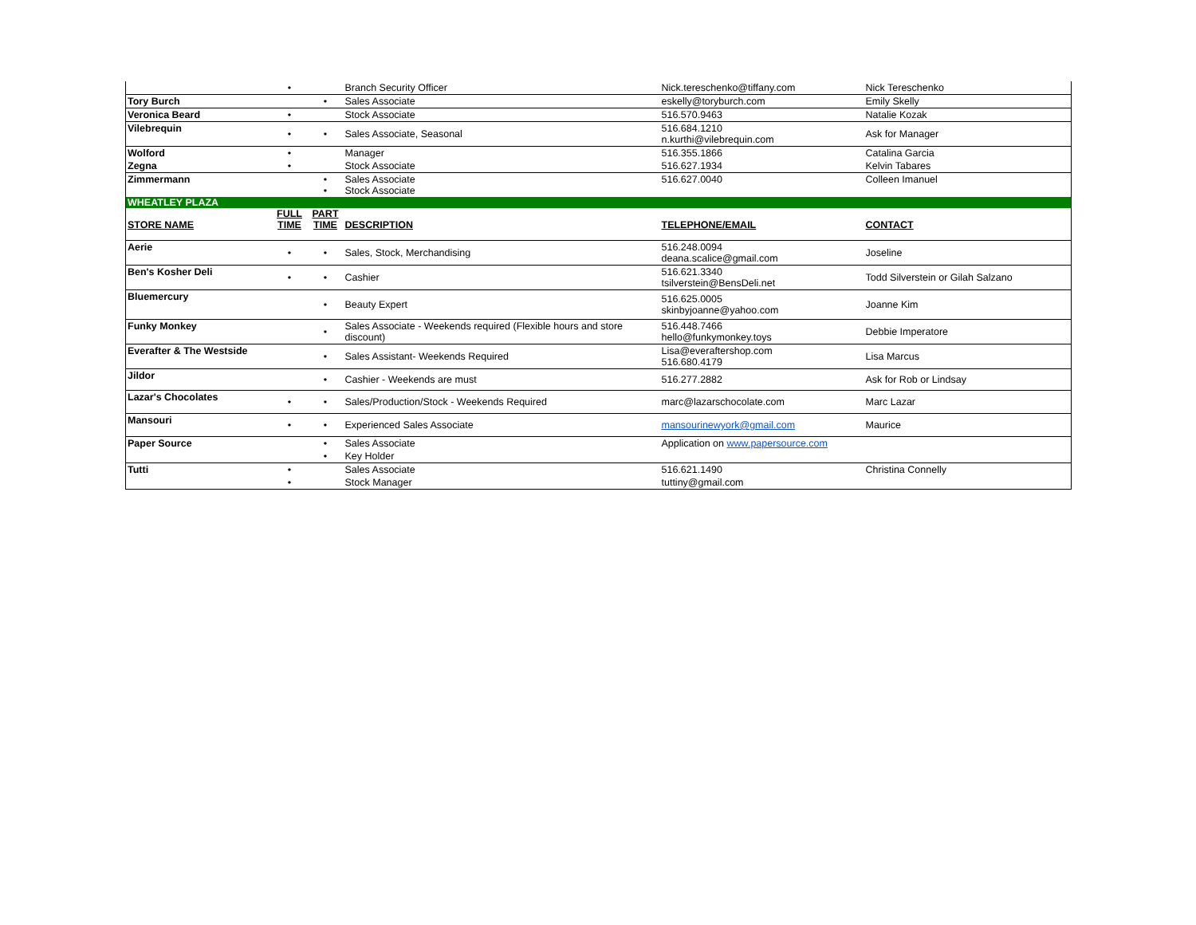| | • | | Branch Security Officer | Nick.tereschenko@tiffany.com | Nick Tereschenko |
| Tory Burch | | • | Sales Associate | eskelly@toryburch.com | Emily Skelly |
| Veronica Beard | • | | Stock Associate | 516.570.9463 | Natalie Kozak |
| Vilebrequin | • | • | Sales Associate, Seasonal | 516.684.1210 n.kurthi@vilebrequin.com | Ask for Manager |
| Wolford | • | | Manager | 516.355.1866 | Catalina Garcia |
| Zegna | • | | Stock Associate | 516.627.1934 | Kelvin Tabares |
| Zimmermann | | • • | Sales Associate Stock Associate | 516.627.0040 | Colleen Imanuel |
| WHEATLEY PLAZA | | | | | |
| STORE NAME | FULL TIME | PART TIME | DESCRIPTION | TELEPHONE/EMAIL | CONTACT |
| Aerie | • | • | Sales, Stock, Merchandising | 516.248.0094 deana.scalice@gmail.com | Joseline |
| Ben's Kosher Deli | • | • | Cashier | 516.621.3340 tsilverstein@BensDeli.net | Todd Silverstein or Gilah Salzano |
| Bluemercury | | • | Beauty Expert | 516.625.0005 skinbyjoanne@yahoo.com | Joanne Kim |
| Funky Monkey | | • | Sales Associate - Weekends required (Flexible hours and store discount) | 516.448.7466 hello@funkymonkey.toys | Debbie Imperatore |
| Everafter & The Westside | | • | Sales Assistant- Weekends Required | Lisa@everaftershop.com 516.680.4179 | Lisa Marcus |
| Jildor | | • | Cashier - Weekends are must | 516.277.2882 | Ask for Rob or Lindsay |
| Lazar's Chocolates | • | • | Sales/Production/Stock - Weekends Required | marc@lazarschocolate.com | Marc Lazar |
| Mansouri | • | • | Experienced Sales Associate | mansourinewyork@gmail.com | Maurice |
| Paper Source | | • | Sales Associate | Application on www.papersource.com | |
| | | • | Key Holder | | |
| Tutti | • | | Sales Associate | 516.621.1490 | Christina Connelly |
| | • | | Stock Manager | tuttiny@gmail.com | |